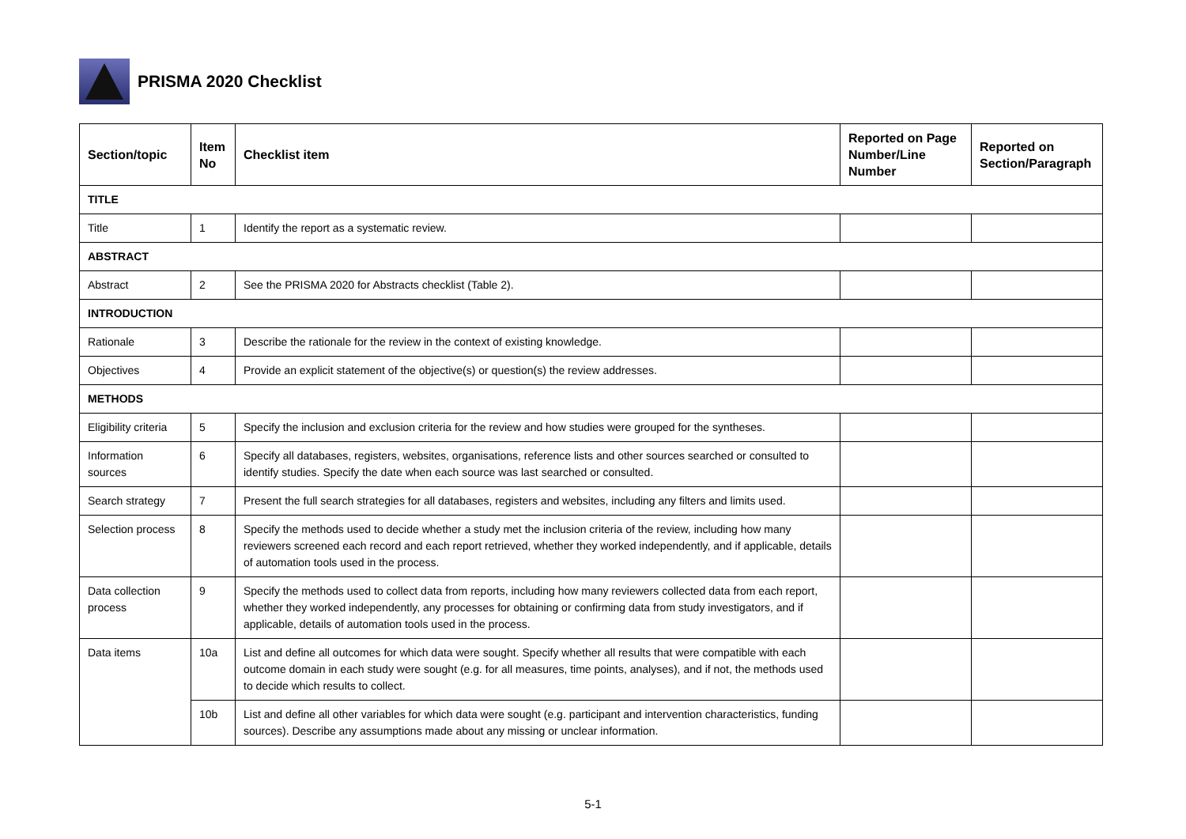PRISMA 2020 Checklist
| Section/topic | Item No | Checklist item | Reported on Page Number/Line Number | Reported on Section/Paragraph |
| --- | --- | --- | --- | --- |
| TITLE | | | | |
| Title | 1 | Identify the report as a systematic review. | | |
| ABSTRACT | | | | |
| Abstract | 2 | See the PRISMA 2020 for Abstracts checklist (Table 2). | | |
| INTRODUCTION | | | | |
| Rationale | 3 | Describe the rationale for the review in the context of existing knowledge. | | |
| Objectives | 4 | Provide an explicit statement of the objective(s) or question(s) the review addresses. | | |
| METHODS | | | | |
| Eligibility criteria | 5 | Specify the inclusion and exclusion criteria for the review and how studies were grouped for the syntheses. | | |
| Information sources | 6 | Specify all databases, registers, websites, organisations, reference lists and other sources searched or consulted to identify studies. Specify the date when each source was last searched or consulted. | | |
| Search strategy | 7 | Present the full search strategies for all databases, registers and websites, including any filters and limits used. | | |
| Selection process | 8 | Specify the methods used to decide whether a study met the inclusion criteria of the review, including how many reviewers screened each record and each report retrieved, whether they worked independently, and if applicable, details of automation tools used in the process. | | |
| Data collection process | 9 | Specify the methods used to collect data from reports, including how many reviewers collected data from each report, whether they worked independently, any processes for obtaining or confirming data from study investigators, and if applicable, details of automation tools used in the process. | | |
| Data items | 10a | List and define all outcomes for which data were sought. Specify whether all results that were compatible with each outcome domain in each study were sought (e.g. for all measures, time points, analyses), and if not, the methods used to decide which results to collect. | | |
| | 10b | List and define all other variables for which data were sought (e.g. participant and intervention characteristics, funding sources). Describe any assumptions made about any missing or unclear information. | | |
5-1